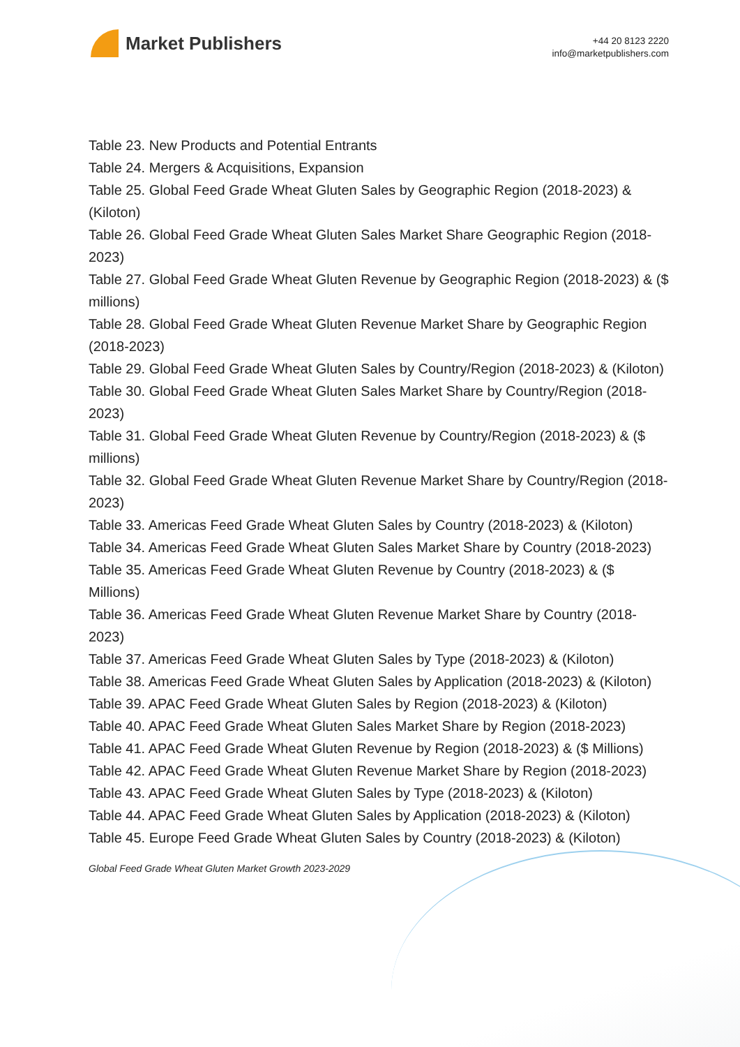Market Publishers
+44 20 8123 2220
info@marketpublishers.com
Table 23. New Products and Potential Entrants
Table 24. Mergers & Acquisitions, Expansion
Table 25. Global Feed Grade Wheat Gluten Sales by Geographic Region (2018-2023) & (Kiloton)
Table 26. Global Feed Grade Wheat Gluten Sales Market Share Geographic Region (2018-2023)
Table 27. Global Feed Grade Wheat Gluten Revenue by Geographic Region (2018-2023) & ($ millions)
Table 28. Global Feed Grade Wheat Gluten Revenue Market Share by Geographic Region (2018-2023)
Table 29. Global Feed Grade Wheat Gluten Sales by Country/Region (2018-2023) & (Kiloton)
Table 30. Global Feed Grade Wheat Gluten Sales Market Share by Country/Region (2018-2023)
Table 31. Global Feed Grade Wheat Gluten Revenue by Country/Region (2018-2023) & ($ millions)
Table 32. Global Feed Grade Wheat Gluten Revenue Market Share by Country/Region (2018-2023)
Table 33. Americas Feed Grade Wheat Gluten Sales by Country (2018-2023) & (Kiloton)
Table 34. Americas Feed Grade Wheat Gluten Sales Market Share by Country (2018-2023)
Table 35. Americas Feed Grade Wheat Gluten Revenue by Country (2018-2023) & ($ Millions)
Table 36. Americas Feed Grade Wheat Gluten Revenue Market Share by Country (2018-2023)
Table 37. Americas Feed Grade Wheat Gluten Sales by Type (2018-2023) & (Kiloton)
Table 38. Americas Feed Grade Wheat Gluten Sales by Application (2018-2023) & (Kiloton)
Table 39. APAC Feed Grade Wheat Gluten Sales by Region (2018-2023) & (Kiloton)
Table 40. APAC Feed Grade Wheat Gluten Sales Market Share by Region (2018-2023)
Table 41. APAC Feed Grade Wheat Gluten Revenue by Region (2018-2023) & ($ Millions)
Table 42. APAC Feed Grade Wheat Gluten Revenue Market Share by Region (2018-2023)
Table 43. APAC Feed Grade Wheat Gluten Sales by Type (2018-2023) & (Kiloton)
Table 44. APAC Feed Grade Wheat Gluten Sales by Application (2018-2023) & (Kiloton)
Table 45. Europe Feed Grade Wheat Gluten Sales by Country (2018-2023) & (Kiloton)
Global Feed Grade Wheat Gluten Market Growth 2023-2029